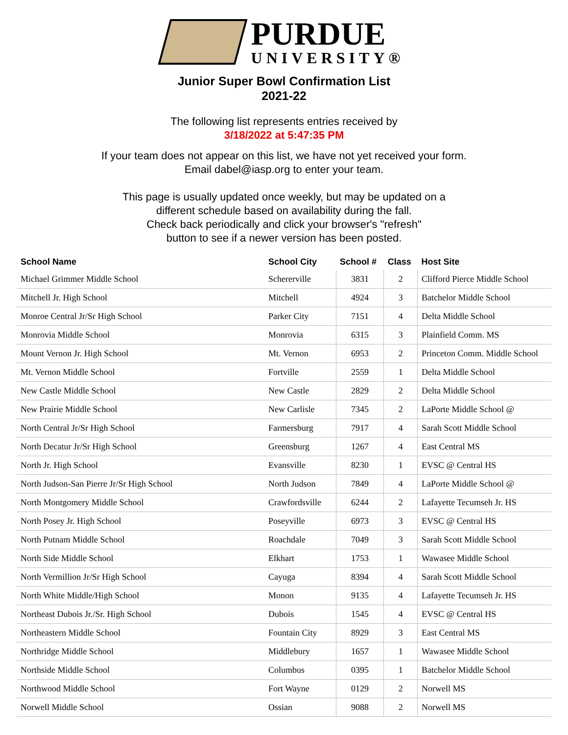PURDUE
UNIVERSITY®
Junior Super Bowl Confirmation List
2021-22
The following list represents entries received by
3/18/2022 at 5:47:35 PM
If your team does not appear on this list, we have not yet received your form.
Email dabel@iasp.org to enter your team.
This page is usually updated once weekly, but may be updated on a
different schedule based on availability during the fall.
Check back periodically and click your browser's "refresh"
button to see if a newer version has been posted.
| School Name | School City | School # | Class | Host Site |
| --- | --- | --- | --- | --- |
| Michael Grimmer Middle School | Schererville | 3831 | 2 | Clifford Pierce Middle School |
| Mitchell Jr. High School | Mitchell | 4924 | 3 | Batchelor Middle School |
| Monroe Central Jr/Sr High School | Parker City | 7151 | 4 | Delta Middle School |
| Monrovia Middle School | Monrovia | 6315 | 3 | Plainfield Comm. MS |
| Mount Vernon Jr. High School | Mt. Vernon | 6953 | 2 | Princeton Comm. Middle School |
| Mt. Vernon Middle School | Fortville | 2559 | 1 | Delta Middle School |
| New Castle Middle School | New Castle | 2829 | 2 | Delta Middle School |
| New Prairie Middle School | New Carlisle | 7345 | 2 | LaPorte Middle School @ |
| North Central Jr/Sr High School | Farmersburg | 7917 | 4 | Sarah Scott Middle School |
| North Decatur Jr/Sr High School | Greensburg | 1267 | 4 | East Central MS |
| North Jr. High School | Evansville | 8230 | 1 | EVSC @ Central HS |
| North Judson-San Pierre Jr/Sr High School | North Judson | 7849 | 4 | LaPorte Middle School @ |
| North Montgomery Middle School | Crawfordsville | 6244 | 2 | Lafayette Tecumseh Jr. HS |
| North Posey Jr. High School | Poseyville | 6973 | 3 | EVSC @ Central HS |
| North Putnam Middle School | Roachdale | 7049 | 3 | Sarah Scott Middle School |
| North Side Middle School | Elkhart | 1753 | 1 | Wawasee Middle School |
| North Vermillion Jr/Sr High School | Cayuga | 8394 | 4 | Sarah Scott Middle School |
| North White Middle/High School | Monon | 9135 | 4 | Lafayette Tecumseh Jr. HS |
| Northeast Dubois Jr./Sr. High School | Dubois | 1545 | 4 | EVSC @ Central HS |
| Northeastern Middle School | Fountain City | 8929 | 3 | East Central MS |
| Northridge Middle School | Middlebury | 1657 | 1 | Wawasee Middle School |
| Northside Middle School | Columbus | 0395 | 1 | Batchelor Middle School |
| Northwood Middle School | Fort Wayne | 0129 | 2 | Norwell MS |
| Norwell Middle School | Ossian | 9088 | 2 | Norwell MS |